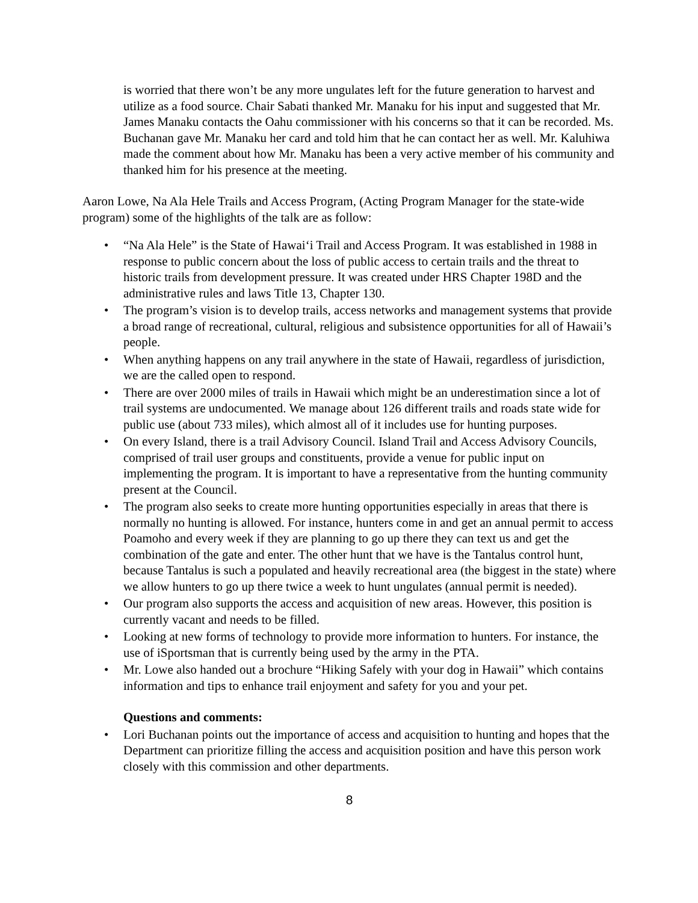is worried that there won’t be any more ungulates left for the future generation to harvest and utilize as a food source. Chair Sabati thanked Mr. Manaku for his input and suggested that Mr. James Manaku contacts the Oahu commissioner with his concerns so that it can be recorded. Ms. Buchanan gave Mr. Manaku her card and told him that he can contact her as well. Mr. Kaluhiwa made the comment about how Mr. Manaku has been a very active member of his community and thanked him for his presence at the meeting.
Aaron Lowe, Na Ala Hele Trails and Access Program, (Acting Program Manager for the state-wide program) some of the highlights of the talk are as follow:
• “Na Ala Hele” is the State of Hawai‘i Trail and Access Program. It was established in 1988 in response to public concern about the loss of public access to certain trails and the threat to historic trails from development pressure. It was created under HRS Chapter 198D and the administrative rules and laws Title 13, Chapter 130.
• The program’s vision is to develop trails, access networks and management systems that provide a broad range of recreational, cultural, religious and subsistence opportunities for all of Hawaii’s people.
• When anything happens on any trail anywhere in the state of Hawaii, regardless of jurisdiction, we are the called open to respond.
• There are over 2000 miles of trails in Hawaii which might be an underestimation since a lot of trail systems are undocumented. We manage about 126 different trails and roads state wide for public use (about 733 miles), which almost all of it includes use for hunting purposes.
• On every Island, there is a trail Advisory Council. Island Trail and Access Advisory Councils, comprised of trail user groups and constituents, provide a venue for public input on implementing the program. It is important to have a representative from the hunting community present at the Council.
• The program also seeks to create more hunting opportunities especially in areas that there is normally no hunting is allowed. For instance, hunters come in and get an annual permit to access Poamoho and every week if they are planning to go up there they can text us and get the combination of the gate and enter. The other hunt that we have is the Tantalus control hunt, because Tantalus is such a populated and heavily recreational area (the biggest in the state) where we allow hunters to go up there twice a week to hunt ungulates (annual permit is needed).
• Our program also supports the access and acquisition of new areas. However, this position is currently vacant and needs to be filled.
• Looking at new forms of technology to provide more information to hunters. For instance, the use of iSportsman that is currently being used by the army in the PTA.
• Mr. Lowe also handed out a brochure “Hiking Safely with your dog in Hawaii” which contains information and tips to enhance trail enjoyment and safety for you and your pet.
Questions and comments:
• Lori Buchanan points out the importance of access and acquisition to hunting and hopes that the Department can prioritize filling the access and acquisition position and have this person work closely with this commission and other departments.
8